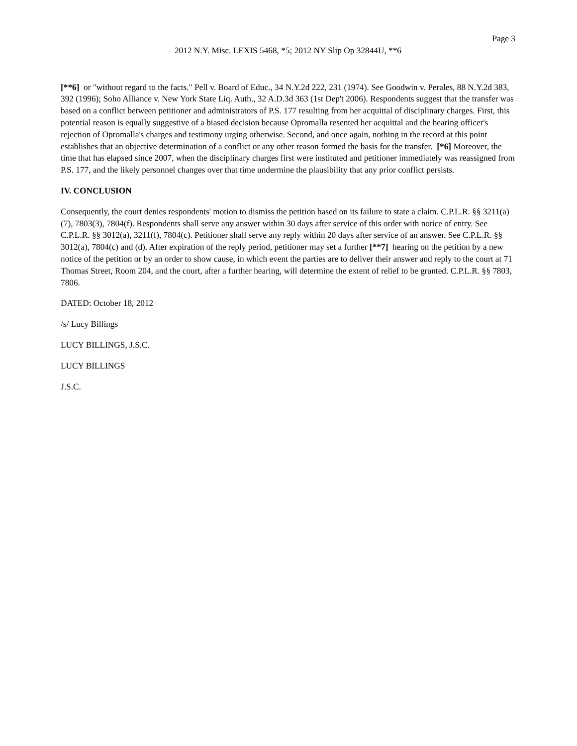Page 3
2012 N.Y. Misc. LEXIS 5468, *5; 2012 NY Slip Op 32844U, **6
[**6] or "without regard to the facts." Pell v. Board of Educ., 34 N.Y.2d 222, 231 (1974). See Goodwin v. Perales, 88 N.Y.2d 383, 392 (1996); Soho Alliance v. New York State Liq. Auth., 32 A.D.3d 363 (1st Dep't 2006). Respondents suggest that the transfer was based on a conflict between petitioner and administrators of P.S. 177 resulting from her acquittal of disciplinary charges. First, this potential reason is equally suggestive of a biased decision because Opromalla resented her acquittal and the hearing officer's rejection of Opromalla's charges and testimony urging otherwise. Second, and once again, nothing in the record at this point establishes that an objective determination of a conflict or any other reason formed the basis for the transfer. [*6] Moreover, the time that has elapsed since 2007, when the disciplinary charges first were instituted and petitioner immediately was reassigned from P.S. 177, and the likely personnel changes over that time undermine the plausibility that any prior conflict persists.
IV. CONCLUSION
Consequently, the court denies respondents' motion to dismiss the petition based on its failure to state a claim. C.P.L.R. §§ 3211(a)(7), 7803(3), 7804(f). Respondents shall serve any answer within 30 days after service of this order with notice of entry. See C.P.L.R. §§ 3012(a), 3211(f), 7804(c). Petitioner shall serve any reply within 20 days after service of an answer. See C.P.L.R. §§ 3012(a), 7804(c) and (d). After expiration of the reply period, petitioner may set a further [**7] hearing on the petition by a new notice of the petition or by an order to show cause, in which event the parties are to deliver their answer and reply to the court at 71 Thomas Street, Room 204, and the court, after a further hearing, will determine the extent of relief to be granted. C.P.L.R. §§ 7803, 7806.
DATED: October 18, 2012
/s/ Lucy Billings
LUCY BILLINGS, J.S.C.
LUCY BILLINGS
J.S.C.